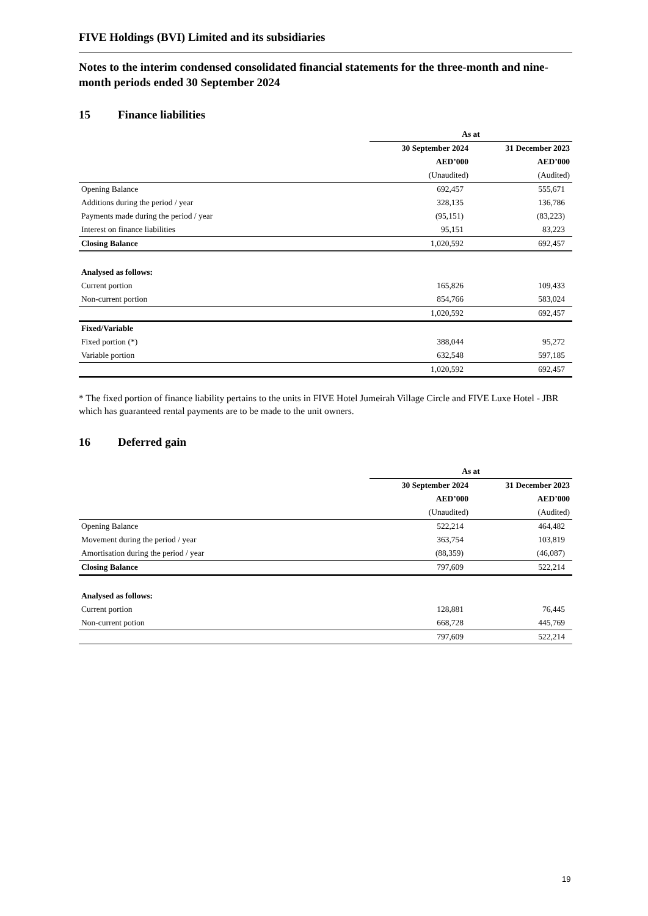FIVE Holdings (BVI) Limited and its subsidiaries
Notes to the interim condensed consolidated financial statements for the three-month and nine-month periods ended 30 September 2024
15 Finance liabilities
| | As at | |
| --- | --- | --- |
| | 30 September 2024 | 31 December 2023 |
| | AED’000 | AED’000 |
| | (Unaudited) | (Audited) |
| Opening Balance | 692,457 | 555,671 |
| Additions during the period / year | 328,135 | 136,786 |
| Payments made during the period / year | (95,151) | (83,223) |
| Interest on finance liabilities | 95,151 | 83,223 |
| Closing Balance | 1,020,592 | 692,457 |
| Analysed as follows: | | |
| Current portion | 165,826 | 109,433 |
| Non-current portion | 854,766 | 583,024 |
| | 1,020,592 | 692,457 |
| Fixed/Variable | | |
| Fixed portion (*) | 388,044 | 95,272 |
| Variable portion | 632,548 | 597,185 |
| | 1,020,592 | 692,457 |
* The fixed portion of finance liability pertains to the units in FIVE Hotel Jumeirah Village Circle and FIVE Luxe Hotel - JBR which has guaranteed rental payments are to be made to the unit owners.
16 Deferred gain
| | As at | |
| --- | --- | --- |
| | 30 September 2024 | 31 December 2023 |
| | AED’000 | AED’000 |
| | (Unaudited) | (Audited) |
| Opening Balance | 522,214 | 464,482 |
| Movement during the period / year | 363,754 | 103,819 |
| Amortisation during the period / year | (88,359) | (46,087) |
| Closing Balance | 797,609 | 522,214 |
| Analysed as follows: | | |
| Current portion | 128,881 | 76,445 |
| Non-current potion | 668,728 | 445,769 |
| | 797,609 | 522,214 |
19